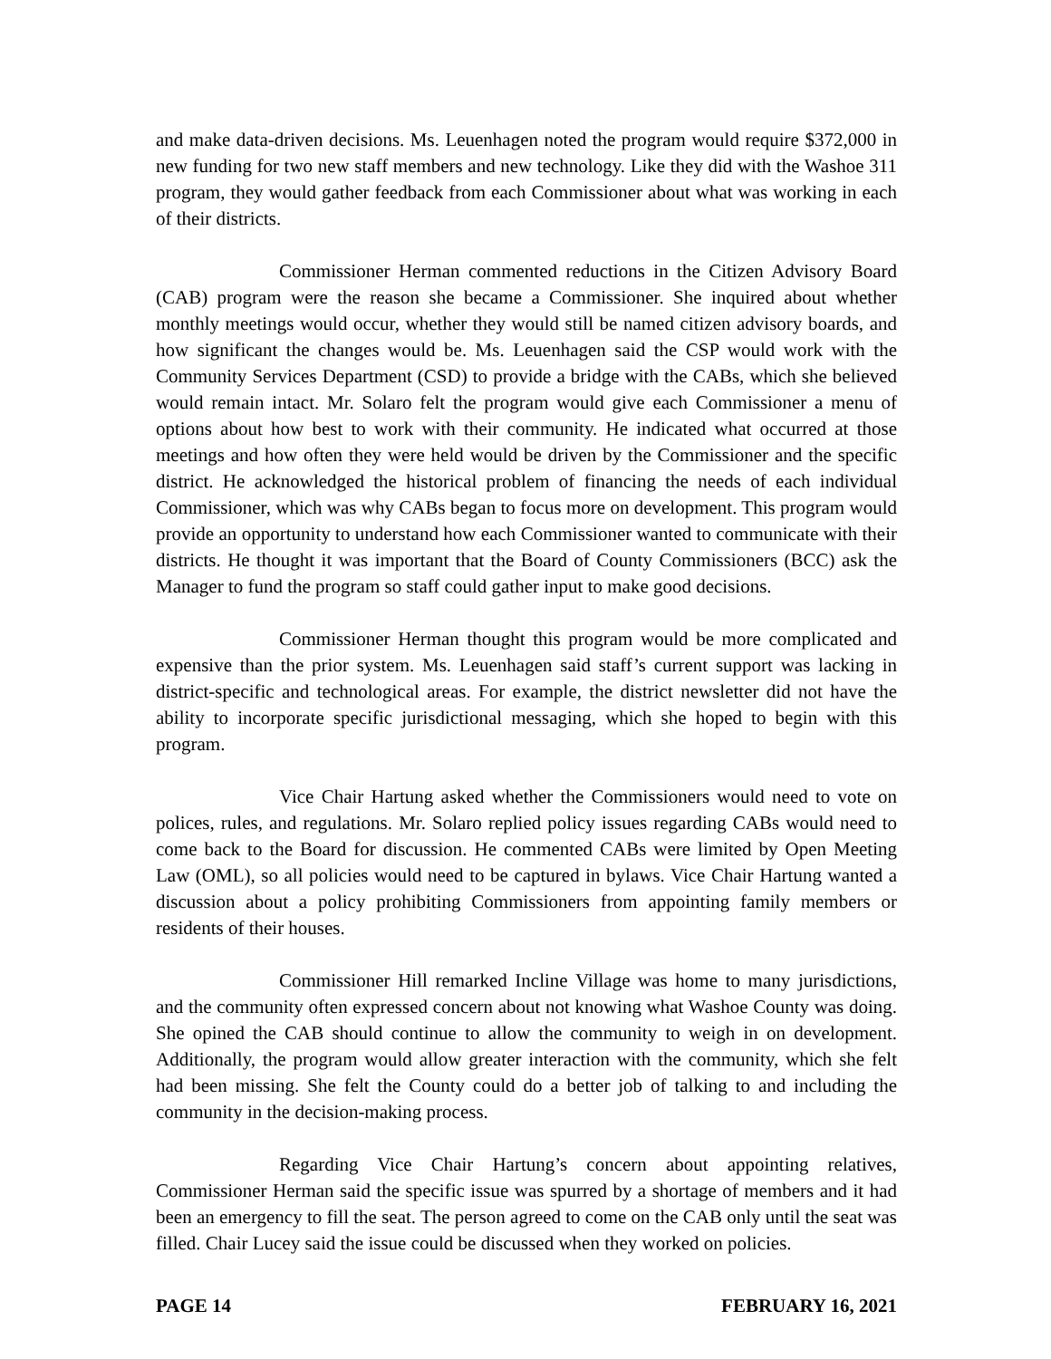and make data-driven decisions. Ms. Leuenhagen noted the program would require $372,000 in new funding for two new staff members and new technology. Like they did with the Washoe 311 program, they would gather feedback from each Commissioner about what was working in each of their districts.
Commissioner Herman commented reductions in the Citizen Advisory Board (CAB) program were the reason she became a Commissioner. She inquired about whether monthly meetings would occur, whether they would still be named citizen advisory boards, and how significant the changes would be. Ms. Leuenhagen said the CSP would work with the Community Services Department (CSD) to provide a bridge with the CABs, which she believed would remain intact. Mr. Solaro felt the program would give each Commissioner a menu of options about how best to work with their community. He indicated what occurred at those meetings and how often they were held would be driven by the Commissioner and the specific district. He acknowledged the historical problem of financing the needs of each individual Commissioner, which was why CABs began to focus more on development. This program would provide an opportunity to understand how each Commissioner wanted to communicate with their districts. He thought it was important that the Board of County Commissioners (BCC) ask the Manager to fund the program so staff could gather input to make good decisions.
Commissioner Herman thought this program would be more complicated and expensive than the prior system. Ms. Leuenhagen said staff’s current support was lacking in district-specific and technological areas. For example, the district newsletter did not have the ability to incorporate specific jurisdictional messaging, which she hoped to begin with this program.
Vice Chair Hartung asked whether the Commissioners would need to vote on polices, rules, and regulations. Mr. Solaro replied policy issues regarding CABs would need to come back to the Board for discussion. He commented CABs were limited by Open Meeting Law (OML), so all policies would need to be captured in bylaws. Vice Chair Hartung wanted a discussion about a policy prohibiting Commissioners from appointing family members or residents of their houses.
Commissioner Hill remarked Incline Village was home to many jurisdictions, and the community often expressed concern about not knowing what Washoe County was doing. She opined the CAB should continue to allow the community to weigh in on development. Additionally, the program would allow greater interaction with the community, which she felt had been missing. She felt the County could do a better job of talking to and including the community in the decision-making process.
Regarding Vice Chair Hartung’s concern about appointing relatives, Commissioner Herman said the specific issue was spurred by a shortage of members and it had been an emergency to fill the seat. The person agreed to come on the CAB only until the seat was filled. Chair Lucey said the issue could be discussed when they worked on policies.
PAGE 14 FEBRUARY 16, 2021